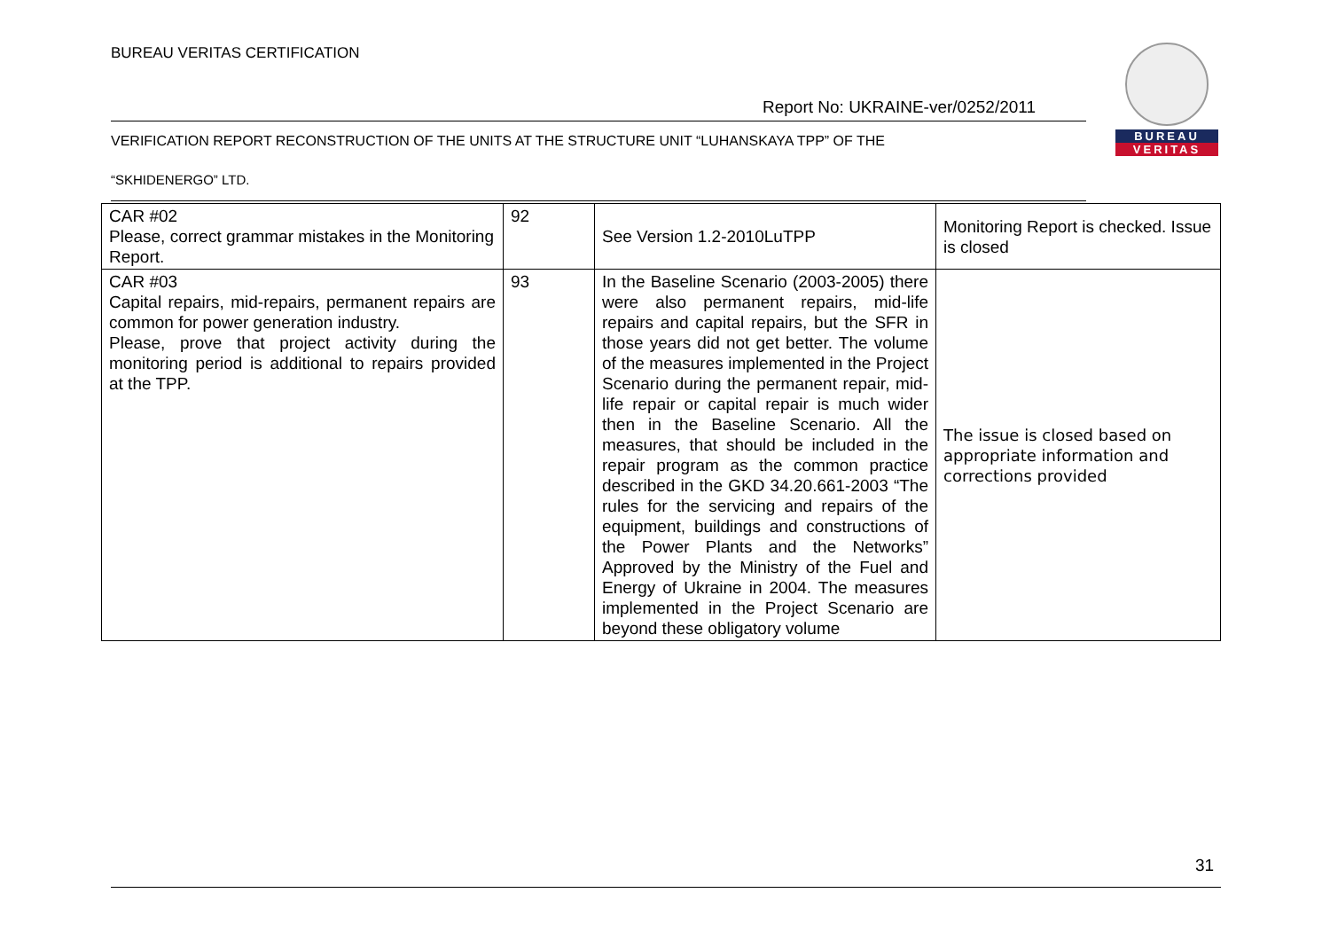BUREAU VERITAS CERTIFICATION
BUREAU
VERITAS
Report No: UKRAINE-ver/0252/2011
VERIFICATION REPORT RECONSTRUCTION OF THE UNITS AT THE STRUCTURE UNIT “LUHANSKAYA TPP” OF THE
“SKHIDENERGO” LTD.
| CAR #02 Please, correct grammar mistakes in the Monitoring Report. | 92 | See Version 1.2-2010LuTPP | Monitoring Report is checked. Issue is closed |
| CAR #03 Capital repairs, mid-repairs, permanent repairs are common for power generation industry. Please, prove that project activity during the monitoring period is additional to repairs provided at the TPP. | 93 | In the Baseline Scenario (2003-2005) there were also permanent repairs, mid-life repairs and capital repairs, but the SFR in those years did not get better. The volume of the measures implemented in the Project Scenario during the permanent repair, mid-life repair or capital repair is much wider then in the Baseline Scenario. All the measures, that should be included in the repair program as the common practice described in the GKD 34.20.661-2003 “The rules for the servicing and repairs of the equipment, buildings and constructions of the Power Plants and the Networks” Approved by the Ministry of the Fuel and Energy of Ukraine in 2004. The measures implemented in the Project Scenario are beyond these obligatory volume | The issue is closed based on appropriate information and corrections provided |
31